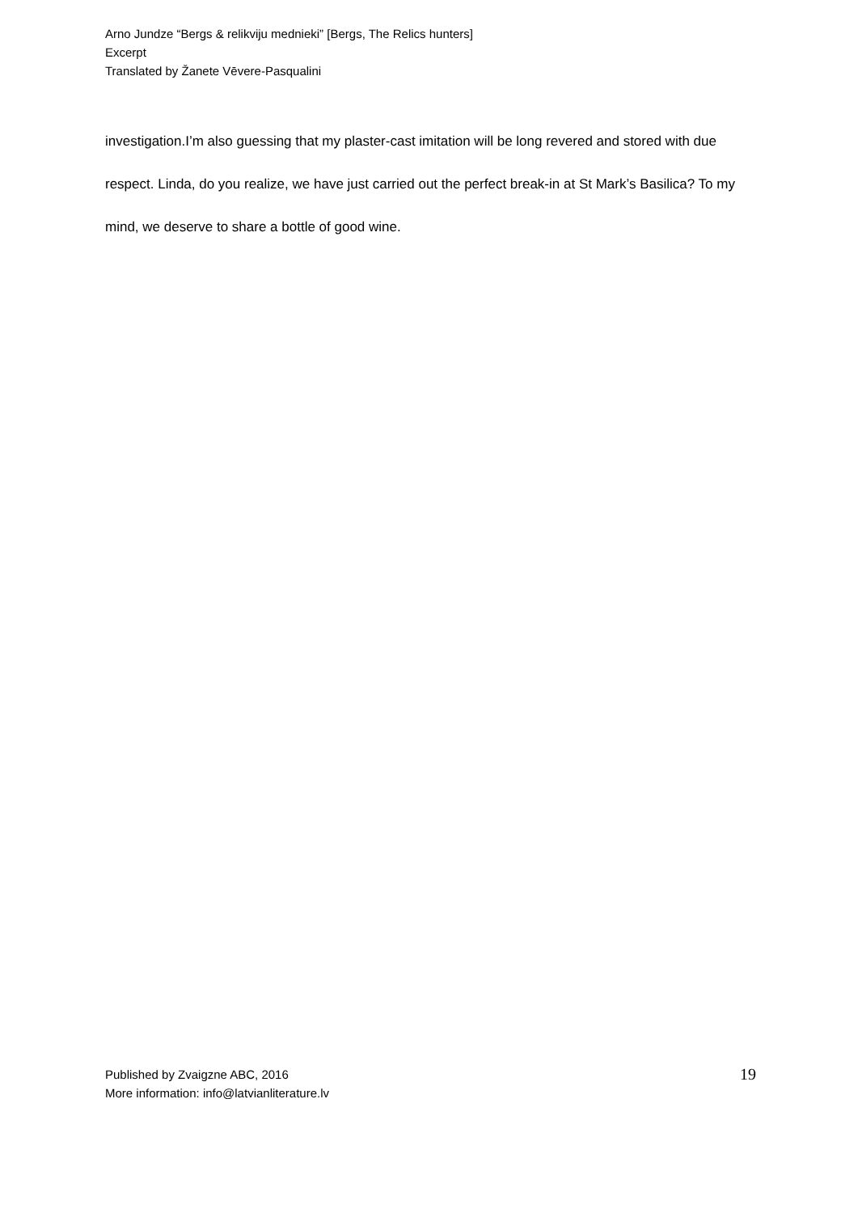Arno Jundze “Bergs & relikviju mednieki” [Bergs, The Relics hunters]
Excerpt
Translated by Žanete Vēvere-Pasqualini
investigation.I’m also guessing that my plaster-cast imitation will be long revered and stored with due respect. Linda, do you realize, we have just carried out the perfect break-in at St Mark’s Basilica? To my mind, we deserve to share a bottle of good wine.
Published by Zvaigzne ABC, 2016
More information: info@latvianliterature.lv
19